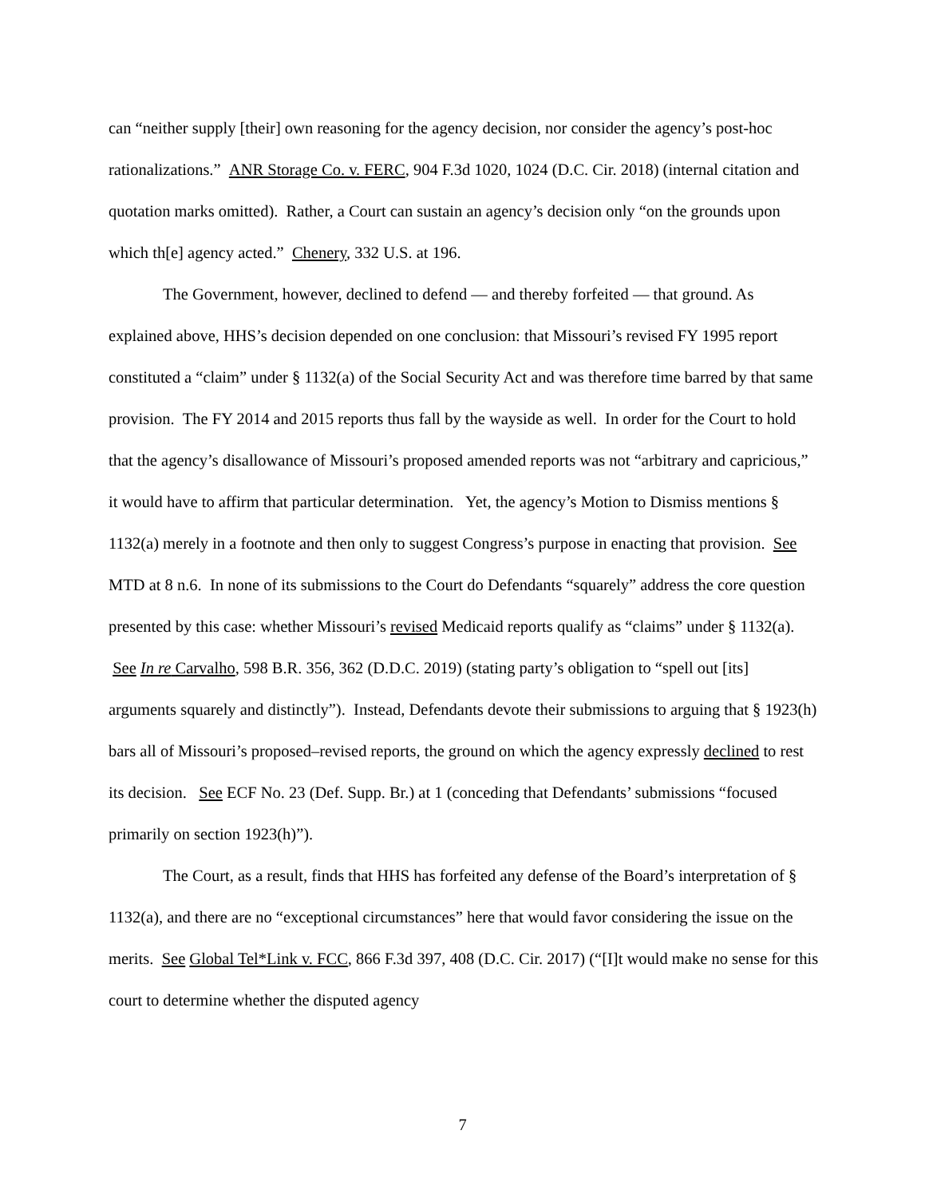can “neither supply [their] own reasoning for the agency decision, nor consider the agency’s post-hoc rationalizations.” ANR Storage Co. v. FERC, 904 F.3d 1020, 1024 (D.C. Cir. 2018) (internal citation and quotation marks omitted). Rather, a Court can sustain an agency’s decision only “on the grounds upon which th[e] agency acted.” Chenery, 332 U.S. at 196.
The Government, however, declined to defend — and thereby forfeited — that ground. As explained above, HHS’s decision depended on one conclusion: that Missouri’s revised FY 1995 report constituted a “claim” under § 1132(a) of the Social Security Act and was therefore time barred by that same provision. The FY 2014 and 2015 reports thus fall by the wayside as well. In order for the Court to hold that the agency’s disallowance of Missouri’s proposed amended reports was not “arbitrary and capricious,” it would have to affirm that particular determination. Yet, the agency’s Motion to Dismiss mentions § 1132(a) merely in a footnote and then only to suggest Congress’s purpose in enacting that provision. See MTD at 8 n.6. In none of its submissions to the Court do Defendants “squarely” address the core question presented by this case: whether Missouri’s revised Medicaid reports qualify as “claims” under § 1132(a). See In re Carvalho, 598 B.R. 356, 362 (D.D.C. 2019) (stating party’s obligation to “spell out [its] arguments squarely and distinctly”). Instead, Defendants devote their submissions to arguing that § 1923(h) bars all of Missouri’s proposed–revised reports, the ground on which the agency expressly declined to rest its decision. See ECF No. 23 (Def. Supp. Br.) at 1 (conceding that Defendants’ submissions “focused primarily on section 1923(h)”).
The Court, as a result, finds that HHS has forfeited any defense of the Board’s interpretation of § 1132(a), and there are no “exceptional circumstances” here that would favor considering the issue on the merits. See Global Tel*Link v. FCC, 866 F.3d 397, 408 (D.C. Cir. 2017) (“[I]t would make no sense for this court to determine whether the disputed agency
7